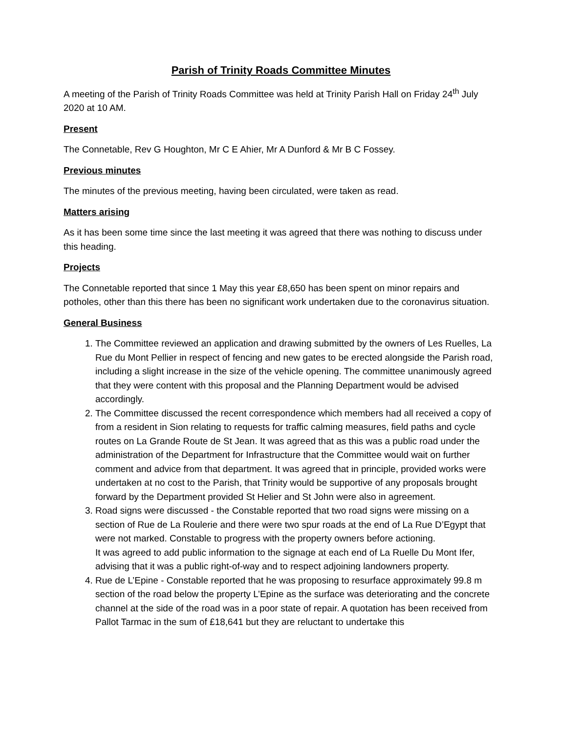Parish of Trinity Roads Committee Minutes
A meeting of the Parish of Trinity Roads Committee was held at Trinity Parish Hall on Friday 24<sup>th</sup> July 2020 at 10 AM.
Present
The Connetable, Rev G Houghton, Mr C E Ahier, Mr A Dunford & Mr B C Fossey.
Previous minutes
The minutes of the previous meeting, having been circulated, were taken as read.
Matters arising
As it has been some time since the last meeting it was agreed that there was nothing to discuss under this heading.
Projects
The Connetable reported that since 1 May this year £8,650 has been spent on minor repairs and potholes, other than this there has been no significant work undertaken due to the coronavirus situation.
General Business
1. The Committee reviewed an application and drawing submitted by the owners of Les Ruelles, La Rue du Mont Pellier in respect of fencing and new gates to be erected alongside the Parish road, including a slight increase in the size of the vehicle opening. The committee unanimously agreed that they were content with this proposal and the Planning Department would be advised accordingly.
2. The Committee discussed the recent correspondence which members had all received a copy of from a resident in Sion relating to requests for traffic calming measures, field paths and cycle routes on La Grande Route de St Jean. It was agreed that as this was a public road under the administration of the Department for Infrastructure that the Committee would wait on further comment and advice from that department. It was agreed that in principle, provided works were undertaken at no cost to the Parish, that Trinity would be supportive of any proposals brought forward by the Department provided St Helier and St John were also in agreement.
3. Road signs were discussed - the Constable reported that two road signs were missing on a section of Rue de La Roulerie and there were two spur roads at the end of La Rue D’Egypt that were not marked. Constable to progress with the property owners before actioning.
It was agreed to add public information to the signage at each end of La Ruelle Du Mont Ifer, advising that it was a public right-of-way and to respect adjoining landowners property.
4. Rue de L’Epine - Constable reported that he was proposing to resurface approximately 99.8 m section of the road below the property L’Epine as the surface was deteriorating and the concrete channel at the side of the road was in a poor state of repair. A quotation has been received from Pallot Tarmac in the sum of £18,641 but they are reluctant to undertake this